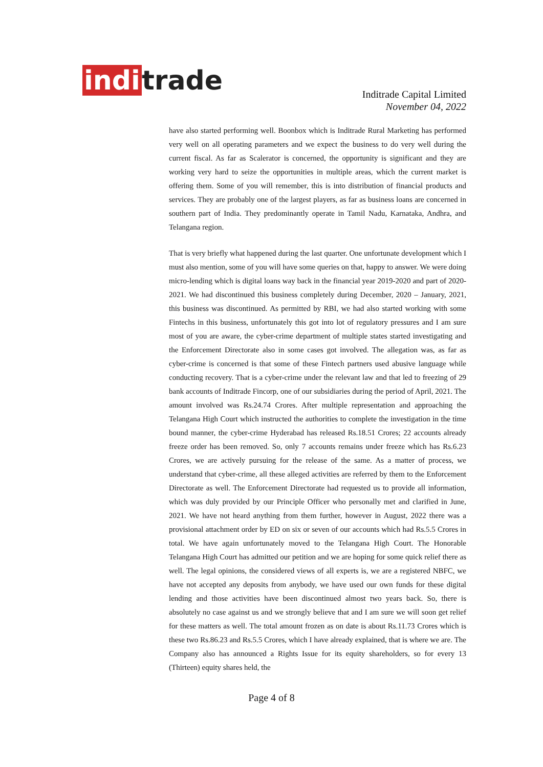indi trade
Inditrade Capital Limited
November 04, 2022
have also started performing well. Boonbox which is Inditrade Rural Marketing has performed very well on all operating parameters and we expect the business to do very well during the current fiscal. As far as Scalerator is concerned, the opportunity is significant and they are working very hard to seize the opportunities in multiple areas, which the current market is offering them. Some of you will remember, this is into distribution of financial products and services. They are probably one of the largest players, as far as business loans are concerned in southern part of India. They predominantly operate in Tamil Nadu, Karnataka, Andhra, and Telangana region.
That is very briefly what happened during the last quarter. One unfortunate development which I must also mention, some of you will have some queries on that, happy to answer. We were doing micro-lending which is digital loans way back in the financial year 2019-2020 and part of 2020-2021. We had discontinued this business completely during December, 2020 – January, 2021, this business was discontinued. As permitted by RBI, we had also started working with some Fintechs in this business, unfortunately this got into lot of regulatory pressures and I am sure most of you are aware, the cyber-crime department of multiple states started investigating and the Enforcement Directorate also in some cases got involved. The allegation was, as far as cyber-crime is concerned is that some of these Fintech partners used abusive language while conducting recovery. That is a cyber-crime under the relevant law and that led to freezing of 29 bank accounts of Inditrade Fincorp, one of our subsidiaries during the period of April, 2021. The amount involved was Rs.24.74 Crores. After multiple representation and approaching the Telangana High Court which instructed the authorities to complete the investigation in the time bound manner, the cyber-crime Hyderabad has released Rs.18.51 Crores; 22 accounts already freeze order has been removed. So, only 7 accounts remains under freeze which has Rs.6.23 Crores, we are actively pursuing for the release of the same. As a matter of process, we understand that cyber-crime, all these alleged activities are referred by them to the Enforcement Directorate as well. The Enforcement Directorate had requested us to provide all information, which was duly provided by our Principle Officer who personally met and clarified in June, 2021. We have not heard anything from them further, however in August, 2022 there was a provisional attachment order by ED on six or seven of our accounts which had Rs.5.5 Crores in total. We have again unfortunately moved to the Telangana High Court. The Honorable Telangana High Court has admitted our petition and we are hoping for some quick relief there as well. The legal opinions, the considered views of all experts is, we are a registered NBFC, we have not accepted any deposits from anybody, we have used our own funds for these digital lending and those activities have been discontinued almost two years back. So, there is absolutely no case against us and we strongly believe that and I am sure we will soon get relief for these matters as well. The total amount frozen as on date is about Rs.11.73 Crores which is these two Rs.86.23 and Rs.5.5 Crores, which I have already explained, that is where we are. The Company also has announced a Rights Issue for its equity shareholders, so for every 13 (Thirteen) equity shares held, the
Page 4 of 8